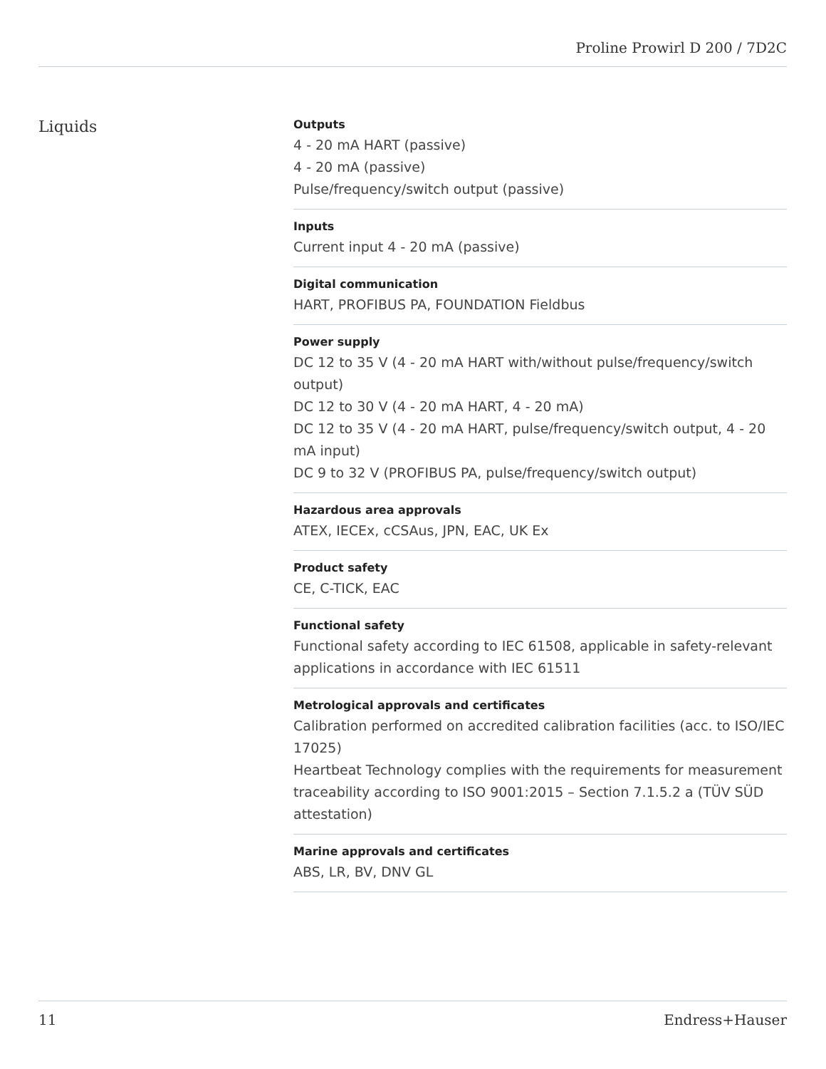Proline Prowirl D 200 / 7D2C
Liquids
Outputs
4 ‑ 20 mA HART (passive)
4 ‑ 20 mA (passive)
Pulse/frequency/switch output (passive)
Inputs
Current input 4 ‑ 20 mA (passive)
Digital communication
HART, PROFIBUS PA, FOUNDATION Fieldbus
Power supply
DC 12 to 35 V (4 ‑ 20 mA HART with/without pulse/frequency/switch output)
DC 12 to 30 V (4 ‑ 20 mA HART, 4 ‑ 20 mA)
DC 12 to 35 V (4 ‑ 20 mA HART, pulse/frequency/switch output, 4 ‑ 20 mA input)
DC 9 to 32 V (PROFIBUS PA, pulse/frequency/switch output)
Hazardous area approvals
ATEX, IECEx, cCSAus, JPN, EAC, UK Ex
Product safety
CE, C-TICK, EAC
Functional safety
Functional safety according to IEC 61508, applicable in safety-relevant applications in accordance with IEC 61511
Metrological approvals and certificates
Calibration performed on accredited calibration facilities (acc. to ISO/IEC 17025)
Heartbeat Technology complies with the requirements for measurement traceability according to ISO 9001:2015 – Section 7.1.5.2 a (TÜV SÜD attestation)
Marine approvals and certificates
ABS, LR, BV, DNV GL
11 Endress+Hauser